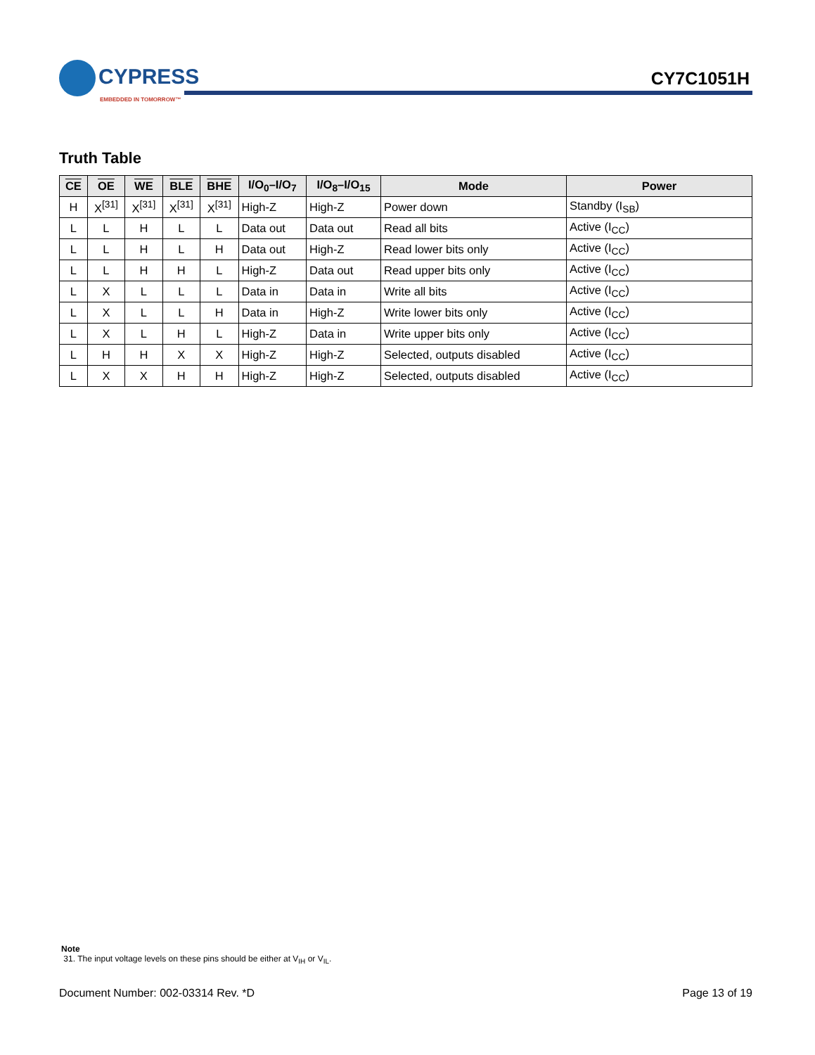CYPRESS
EMBEDDED IN TOMORROW™
CY7C1051H
Truth Table
| CE | OE | WE | BLE | BHE | I/O<sub>0</sub>–I/O<sub>7</sub> | I/O<sub>8</sub>–I/O<sub>15</sub> | Mode | Power |
| --- | --- | --- | --- | --- | --- | --- | --- | --- |
| H | X<sup>[31]</sup> | X<sup>[31]</sup> | X<sup>[31]</sup> | X<sup>[31]</sup> | High-Z | High-Z | Power down | Standby (I<sub>SB</sub>) |
| L | L | H | L | L | Data out | Data out | Read all bits | Active (I<sub>CC</sub>) |
| L | L | H | L | H | Data out | High-Z | Read lower bits only | Active (I<sub>CC</sub>) |
| L | L | H | H | L | High-Z | Data out | Read upper bits only | Active (I<sub>CC</sub>) |
| L | X | L | L | L | Data in | Data in | Write all bits | Active (I<sub>CC</sub>) |
| L | X | L | L | H | Data in | High-Z | Write lower bits only | Active (I<sub>CC</sub>) |
| L | X | L | H | L | High-Z | Data in | Write upper bits only | Active (I<sub>CC</sub>) |
| L | H | H | X | X | High-Z | High-Z | Selected, outputs disabled | Active (I<sub>CC</sub>) |
| L | X | X | H | H | High-Z | High-Z | Selected, outputs disabled | Active (I<sub>CC</sub>) |
Note
31. The input voltage levels on these pins should be either at V<sub>IH</sub> or V<sub>IL</sub>.
Document Number: 002-03314 Rev. *D Page 13 of 19